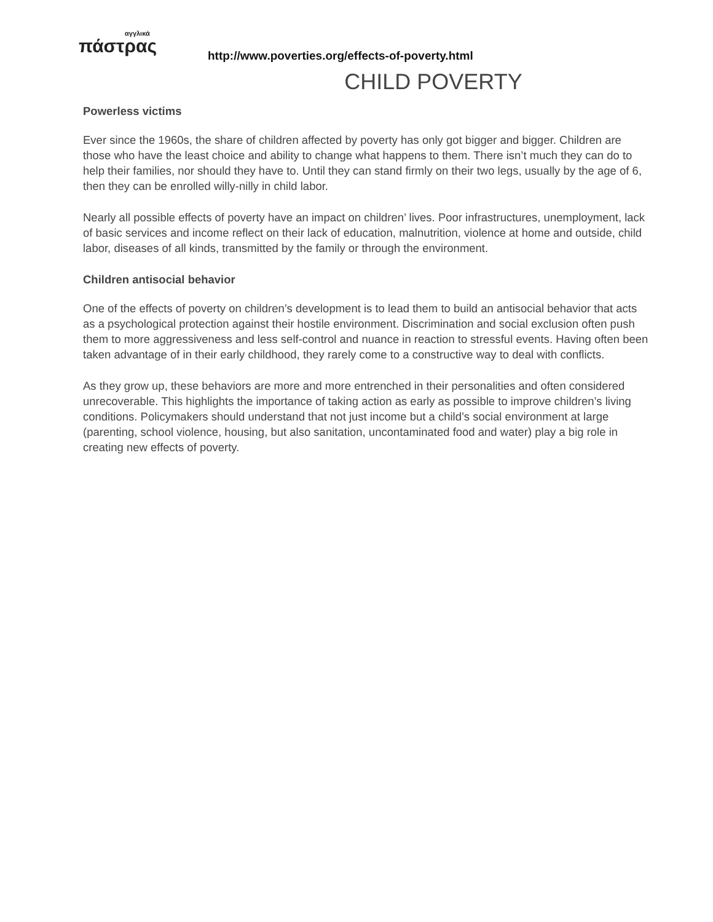αγγλικά
πάστρας
http://www.poverties.org/effects-of-poverty.html
CHILD POVERTY
Powerless victims
Ever since the 1960s, the share of children affected by poverty has only got bigger and bigger. Children are those who have the least choice and ability to change what happens to them. There isn’t much they can do to help their families, nor should they have to. Until they can stand firmly on their two legs, usually by the age of 6, then they can be enrolled willy-nilly in child labor.
Nearly all possible effects of poverty have an impact on children’ lives. Poor infrastructures, unemployment, lack of basic services and income reflect on their lack of education, malnutrition, violence at home and outside, child labor, diseases of all kinds, transmitted by the family or through the environment.
Children antisocial behavior
One of the effects of poverty on children’s development is to lead them to build an antisocial behavior that acts as a psychological protection against their hostile environment. Discrimination and social exclusion often push them to more aggressiveness and less self-control and nuance in reaction to stressful events. Having often been taken advantage of in their early childhood, they rarely come to a constructive way to deal with conflicts.
As they grow up, these behaviors are more and more entrenched in their personalities and often considered unrecoverable. This highlights the importance of taking action as early as possible to improve children’s living conditions. Policymakers should understand that not just income but a child’s social environment at large (parenting, school violence, housing, but also sanitation, uncontaminated food and water) play a big role in creating new effects of poverty.